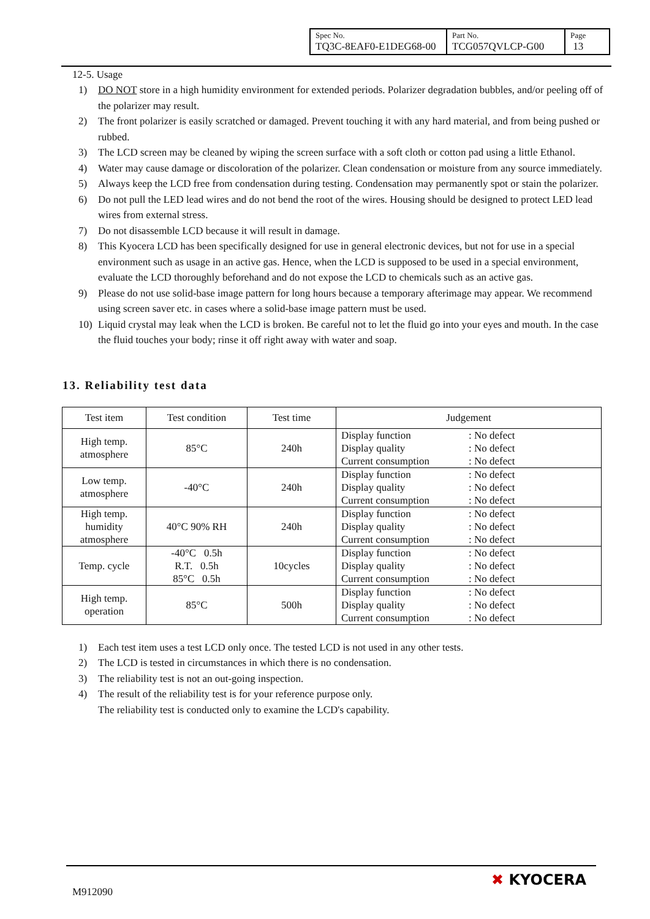| Spec No. TQ3C-8EAF0-E1DEG68-00 | Part No. TCG057QVLCP-G00 | Page 13 |
12-5. Usage
1) DO NOT store in a high humidity environment for extended periods. Polarizer degradation bubbles, and/or peeling off of the polarizer may result.
2) The front polarizer is easily scratched or damaged. Prevent touching it with any hard material, and from being pushed or rubbed.
3) The LCD screen may be cleaned by wiping the screen surface with a soft cloth or cotton pad using a little Ethanol.
4) Water may cause damage or discoloration of the polarizer. Clean condensation or moisture from any source immediately.
5) Always keep the LCD free from condensation during testing. Condensation may permanently spot or stain the polarizer.
6) Do not pull the LED lead wires and do not bend the root of the wires. Housing should be designed to protect LED lead wires from external stress.
7) Do not disassemble LCD because it will result in damage.
8) This Kyocera LCD has been specifically designed for use in general electronic devices, but not for use in a special environment such as usage in an active gas. Hence, when the LCD is supposed to be used in a special environment, evaluate the LCD thoroughly beforehand and do not expose the LCD to chemicals such as an active gas.
9) Please do not use solid-base image pattern for long hours because a temporary afterimage may appear. We recommend using screen saver etc. in cases where a solid-base image pattern must be used.
10) Liquid crystal may leak when the LCD is broken. Be careful not to let the fluid go into your eyes and mouth. In the case the fluid touches your body; rinse it off right away with water and soap.
13. Reliability test data
| Test item | Test condition | Test time | Judgement |
| --- | --- | --- | --- |
| High temp. atmosphere | 85°C | 240h | Display function : No defect Display quality : No defect Current consumption : No defect |
| Low temp. atmosphere | -40°C | 240h | Display function : No defect Display quality : No defect Current consumption : No defect |
| High temp. humidity atmosphere | 40°C 90% RH | 240h | Display function : No defect Display quality : No defect Current consumption : No defect |
| Temp. cycle | -40°C 0.5h R.T. 0.5h 85°C 0.5h | 10cycles | Display function : No defect Display quality : No defect Current consumption : No defect |
| High temp. operation | 85°C | 500h | Display function : No defect Display quality : No defect Current consumption : No defect |
1) Each test item uses a test LCD only once. The tested LCD is not used in any other tests.
2) The LCD is tested in circumstances in which there is no condensation.
3) The reliability test is not an out-going inspection.
4) The result of the reliability test is for your reference purpose only.
The reliability test is conducted only to examine the LCD's capability.
M912090
✖ KYOCERA